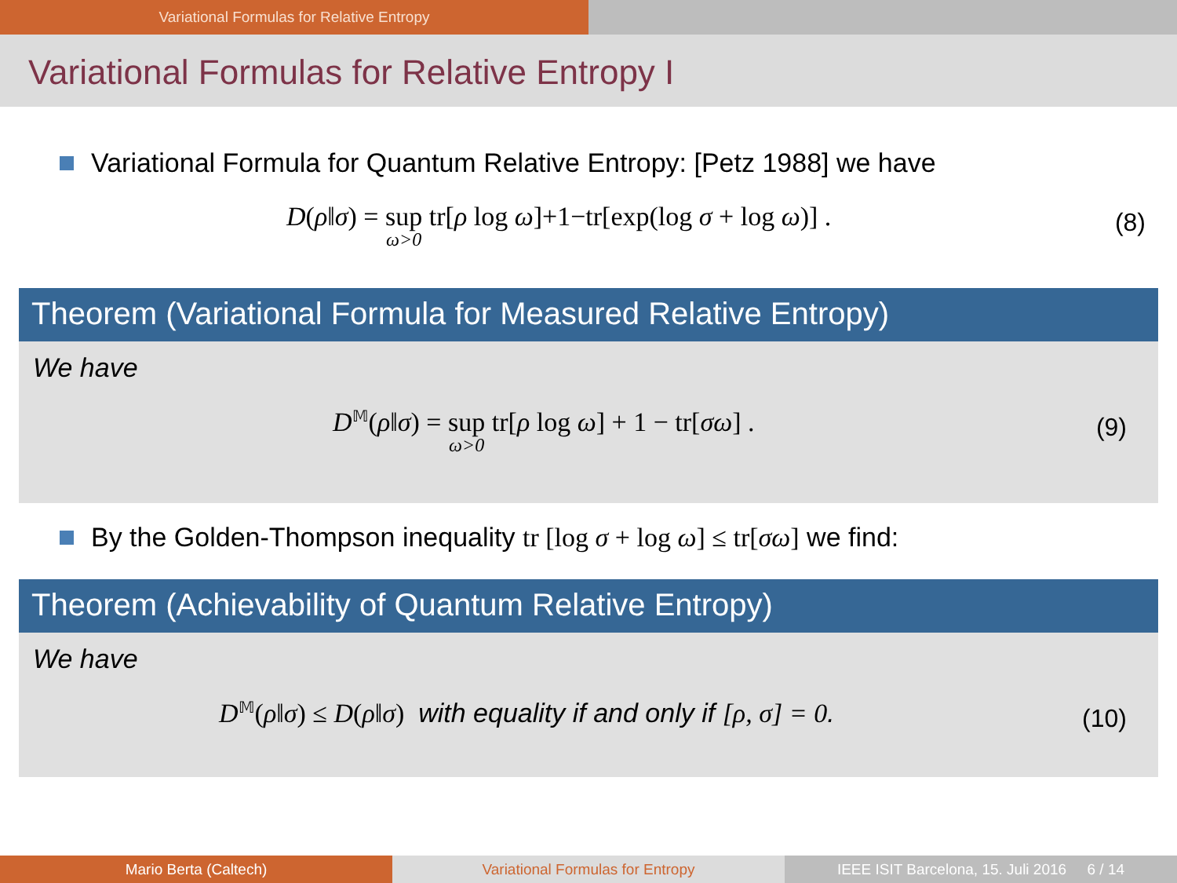Variational Formulas for Relative Entropy
Variational Formulas for Relative Entropy I
Variational Formula for Quantum Relative Entropy: [Petz 1988] we have
D(ρ‖σ) = sup ω>0 tr[ρ log ω]+1−tr[exp(log σ + log ω)] . (8)
Theorem (Variational Formula for Measured Relative Entropy)
We have
D<sup>𝕄</sup>(ρ‖σ) = sup ω>0 tr[ρ log ω] + 1 − tr[σω] . (9)
By the Golden-Thompson inequality tr [log σ + log ω] ≤ tr[σω] we find:
Theorem (Achievability of Quantum Relative Entropy)
We have
D<sup>𝕄</sup>(ρ‖σ) ≤ D(ρ‖σ) with equality if and only if [ρ, σ] = 0. (10)
Mario Berta (Caltech) Variational Formulas for Entropy IEEE ISIT Barcelona, 15. Juli 2016 6 / 14